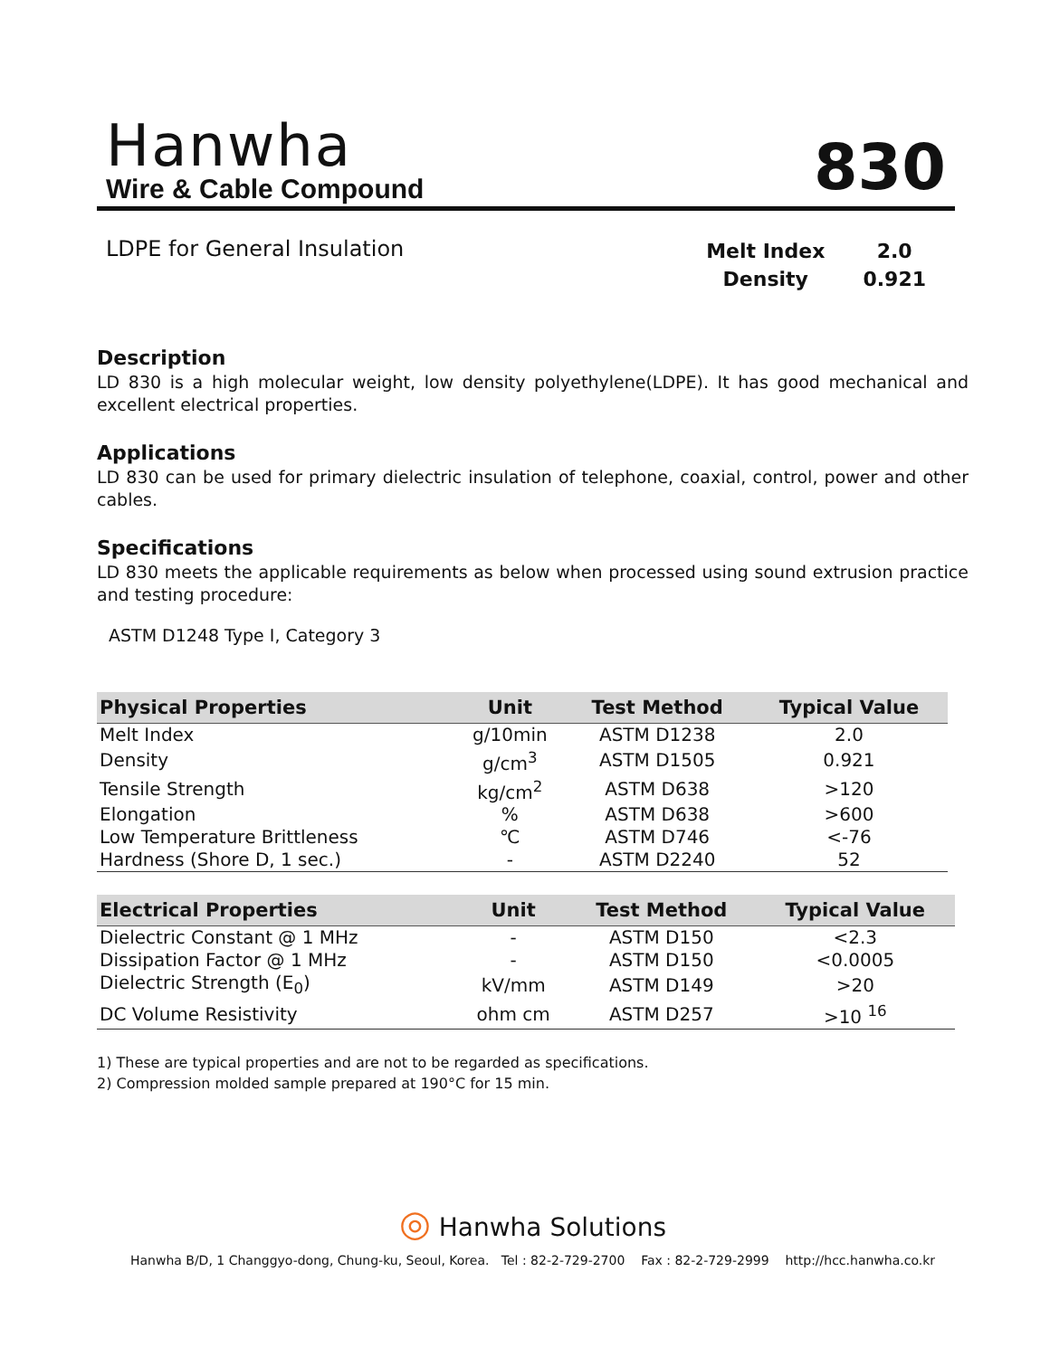Hanwha
Wire & Cable Compound
830
LDPE for General Insulation
| Melt Index | 2.0 |
| Density | 0.921 |
Description
LD 830 is a high molecular weight, low density polyethylene(LDPE). It has good mechanical and excellent electrical properties.
Applications
LD 830 can be used for primary dielectric insulation of telephone, coaxial, control, power and other cables.
Specifications
LD 830 meets the applicable requirements as below when processed using sound extrusion practice and testing procedure:
ASTM D1248 Type I, Category 3
| Physical Properties | Unit | Test Method | Typical Value |
| --- | --- | --- | --- |
| Melt Index | g/10min | ASTM D1238 | 2.0 |
| Density | g/cm<sup>3</sup> | ASTM D1505 | 0.921 |
| Tensile Strength | kg/cm<sup>2</sup> | ASTM D638 | >120 |
| Elongation | % | ASTM D638 | >600 |
| Low Temperature Brittleness | ℃ | ASTM D746 | <-76 |
| Hardness (Shore D, 1 sec.) | - | ASTM D2240 | 52 |
| Electrical Properties | Unit | Test Method | Typical Value |
| --- | --- | --- | --- |
| Dielectric Constant @ 1 MHz | - | ASTM D150 | <2.3 |
| Dissipation Factor @ 1 MHz | - | ASTM D150 | <0.0005 |
| Dielectric Strength (E<sub>0</sub>) | kV/mm | ASTM D149 | >20 |
| DC Volume Resistivity | ohm cm | ASTM D257 | >10 <sup>16</sup> |
1) These are typical properties and are not to be regarded as specifications.
2) Compression molded sample prepared at 190°C for 15 min.
◎ Hanwha Solutions
Hanwha B/D, 1 Changgyo-dong, Chung-ku, Seoul, Korea. Tel : 82-2-729-2700 Fax : 82-2-729-2999 http://hcc.hanwha.co.kr